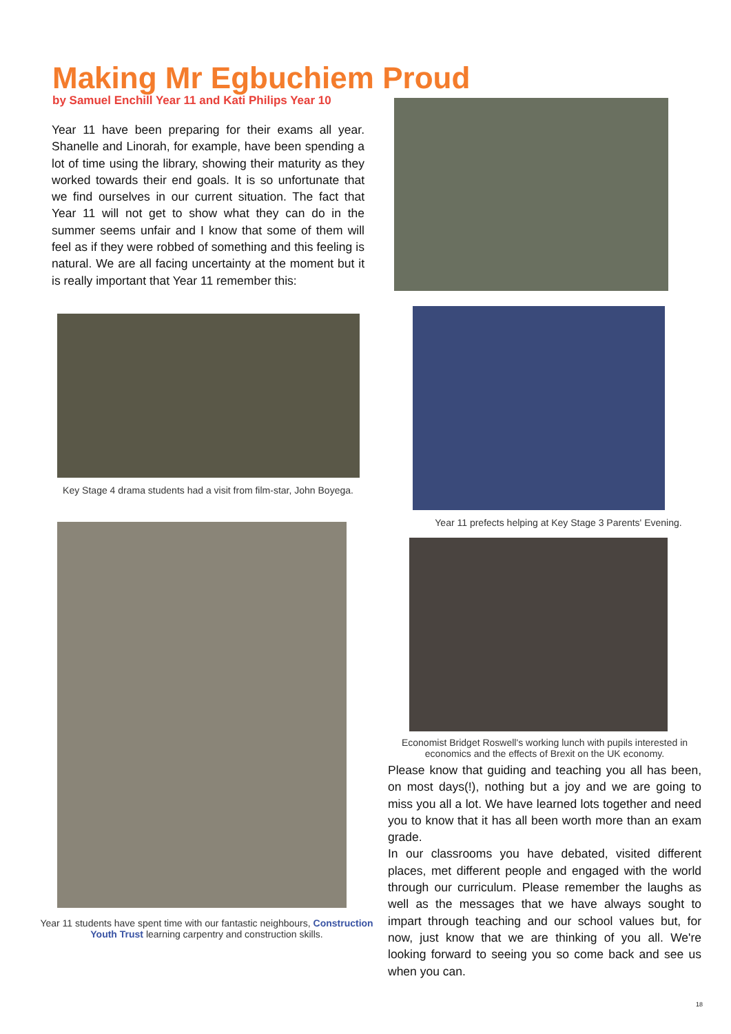Making Mr Egbuchiem Proud
by Samuel Enchill Year 11 and Kati Philips Year 10
Year 11 have been preparing for their exams all year. Shanelle and Linorah, for example, have been spending a lot of time using the library, showing their maturity as they worked towards their end goals. It is so unfortunate that we find ourselves in our current situation. The fact that Year 11 will not get to show what they can do in the summer seems unfair and I know that some of them will feel as if they were robbed of something and this feeling is natural. We are all facing uncertainty at the moment but it is really important that Year 11 remember this:
Key Stage 4 drama students had a visit from film-star, John Boyega.
Year 11 students have spent time with our fantastic neighbours, Construction Youth Trust learning carpentry and construction skills.
Year 11 prefects helping at Key Stage 3 Parents' Evening.
Economist Bridget Roswell's working lunch with pupils interested in economics and the effects of Brexit on the UK economy.
Please know that guiding and teaching you all has been, on most days(!), nothing but a joy and we are going to miss you all a lot. We have learned lots together and need you to know that it has all been worth more than an exam grade.
In our classrooms you have debated, visited different places, met different people and engaged with the world through our curriculum. Please remember the laughs as well as the messages that we have always sought to impart through teaching and our school values but, for now, just know that we are thinking of you all. We're looking forward to seeing you so come back and see us when you can.
18